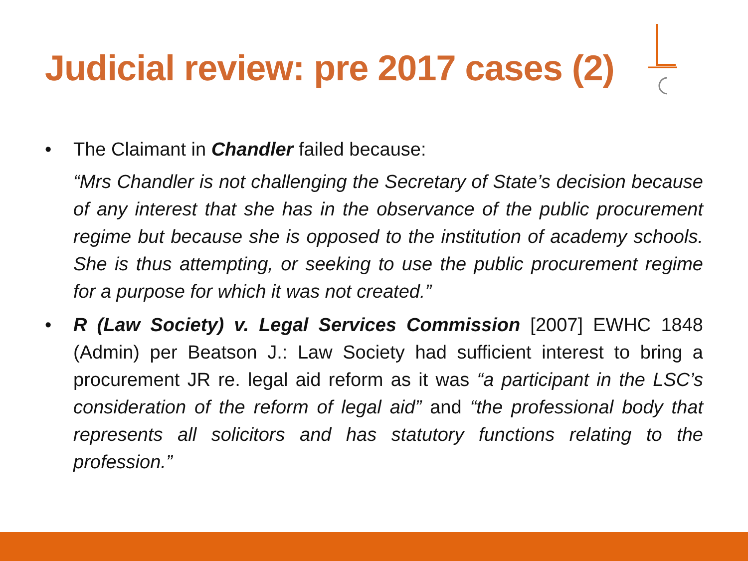Judicial review: pre 2017 cases (2)
• The Claimant in Chandler failed because:
“Mrs Chandler is not challenging the Secretary of State’s decision because of any interest that she has in the observance of the public procurement regime but because she is opposed to the institution of academy schools. She is thus attempting, or seeking to use the public procurement regime for a purpose for which it was not created.”
• R (Law Society) v. Legal Services Commission [2007] EWHC 1848 (Admin) per Beatson J.: Law Society had sufficient interest to bring a procurement JR re. legal aid reform as it was “a participant in the LSC’s consideration of the reform of legal aid” and “the professional body that represents all solicitors and has statutory functions relating to the profession.”